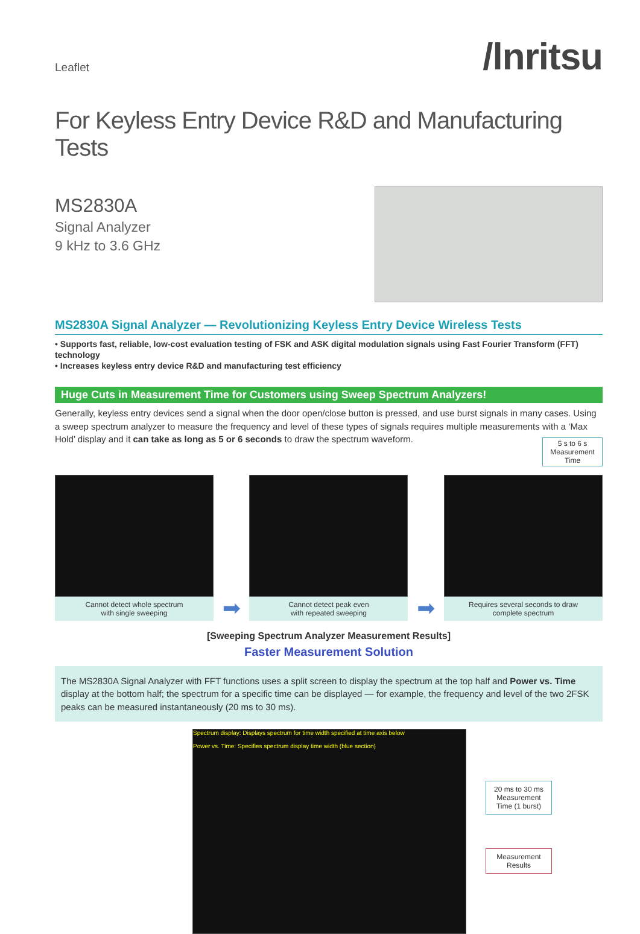Leaflet
/lnritsu
For Keyless Entry Device R&D and Manufacturing Tests
MS2830A
Signal Analyzer
9 kHz to 3.6 GHz
MS2830A Signal Analyzer — Revolutionizing Keyless Entry Device Wireless Tests
• Supports fast, reliable, low-cost evaluation testing of FSK and ASK digital modulation signals using Fast Fourier Transform (FFT) technology
• Increases keyless entry device R&D and manufacturing test efficiency
Huge Cuts in Measurement Time for Customers using Sweep Spectrum Analyzers!
Generally, keyless entry devices send a signal when the door open/close button is pressed, and use burst signals in many cases. Using a sweep spectrum analyzer to measure the frequency and level of these types of signals requires multiple measurements with a ‘Max Hold’ display and it can take as long as 5 or 6 seconds to draw the spectrum waveform.
5 s to 6 s Measurement Time
Cannot detect whole spectrum
with single sweeping
➡
Cannot detect peak even
with repeated sweeping
➡
Requires several seconds to draw
complete spectrum
[Sweeping Spectrum Analyzer Measurement Results]
Faster Measurement Solution
The MS2830A Signal Analyzer with FFT functions uses a split screen to display the spectrum at the top half and Power vs. Time display at the bottom half; the spectrum for a specific time can be displayed — for example, the frequency and level of the two 2FSK peaks can be measured instantaneously (20 ms to 30 ms).
Spectrum display: Displays spectrum for time width specified at time axis below
Power vs. Time: Specifies spectrum display time width (blue section)
20 ms to 30 ms Measurement Time (1 burst)
Measurement Results